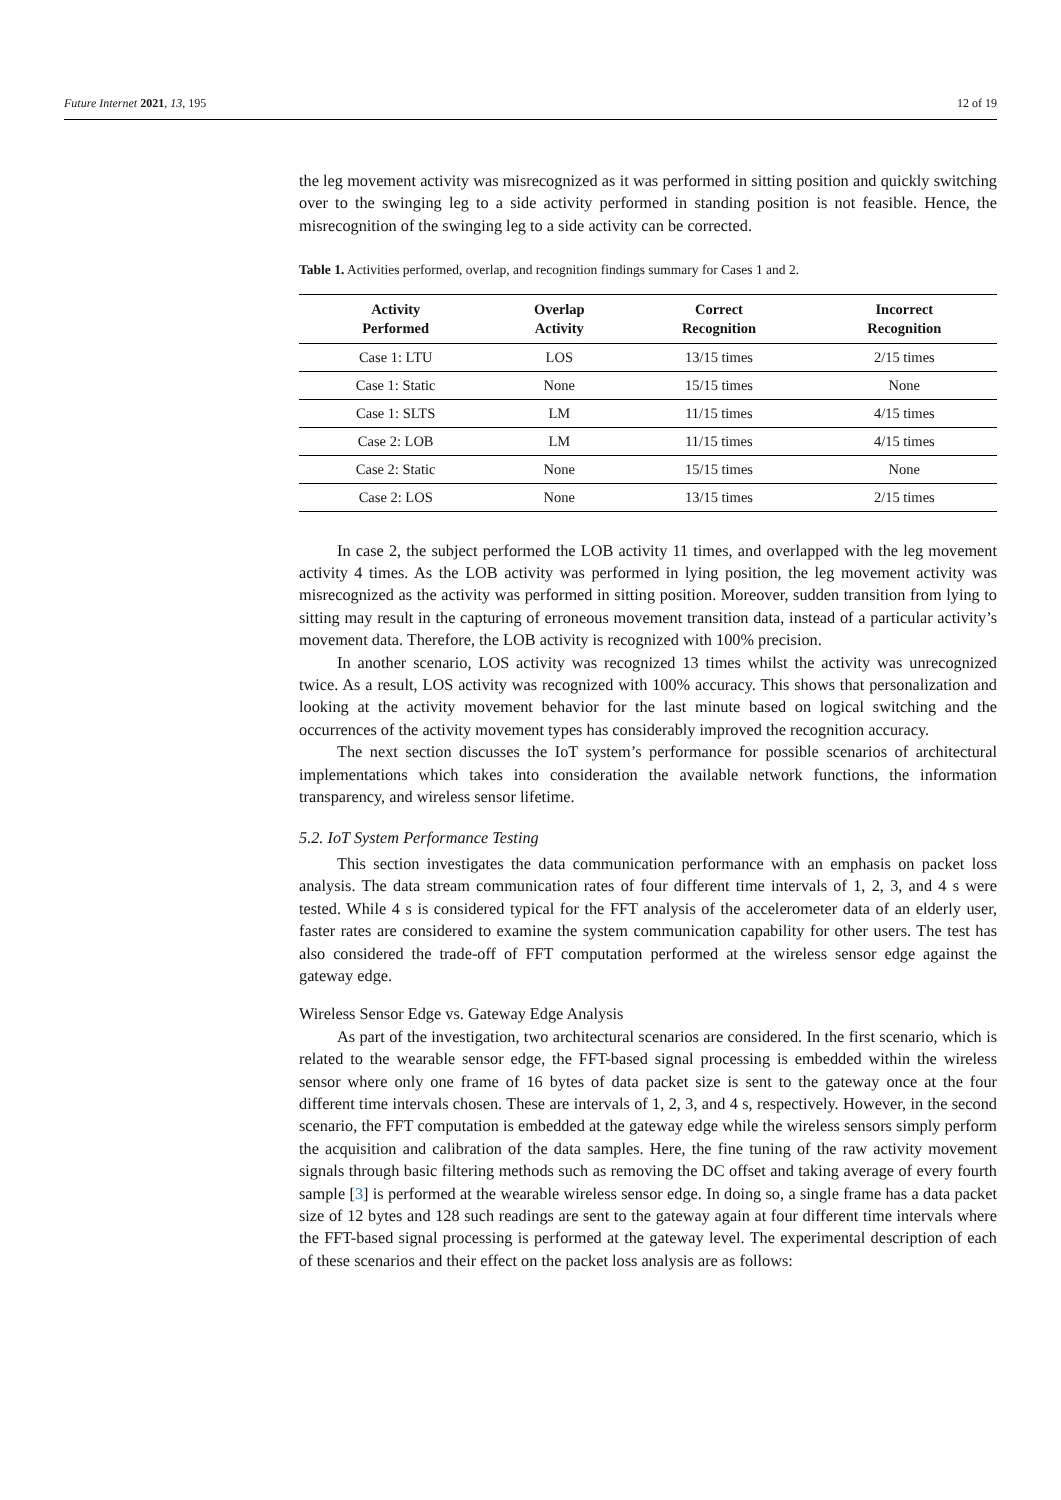Future Internet 2021, 13, 195 12 of 19
the leg movement activity was misrecognized as it was performed in sitting position and quickly switching over to the swinging leg to a side activity performed in standing position is not feasible. Hence, the misrecognition of the swinging leg to a side activity can be corrected.
Table 1. Activities performed, overlap, and recognition findings summary for Cases 1 and 2.
| Activity Performed | Overlap Activity | Correct Recognition | Incorrect Recognition |
| --- | --- | --- | --- |
| Case 1: LTU | LOS | 13/15 times | 2/15 times |
| Case 1: Static | None | 15/15 times | None |
| Case 1: SLTS | LM | 11/15 times | 4/15 times |
| Case 2: LOB | LM | 11/15 times | 4/15 times |
| Case 2: Static | None | 15/15 times | None |
| Case 2: LOS | None | 13/15 times | 2/15 times |
In case 2, the subject performed the LOB activity 11 times, and overlapped with the leg movement activity 4 times. As the LOB activity was performed in lying position, the leg movement activity was misrecognized as the activity was performed in sitting position. Moreover, sudden transition from lying to sitting may result in the capturing of erroneous movement transition data, instead of a particular activity’s movement data. Therefore, the LOB activity is recognized with 100% precision.
In another scenario, LOS activity was recognized 13 times whilst the activity was unrecognized twice. As a result, LOS activity was recognized with 100% accuracy. This shows that personalization and looking at the activity movement behavior for the last minute based on logical switching and the occurrences of the activity movement types has considerably improved the recognition accuracy.
The next section discusses the IoT system’s performance for possible scenarios of architectural implementations which takes into consideration the available network functions, the information transparency, and wireless sensor lifetime.
5.2. IoT System Performance Testing
This section investigates the data communication performance with an emphasis on packet loss analysis. The data stream communication rates of four different time intervals of 1, 2, 3, and 4 s were tested. While 4 s is considered typical for the FFT analysis of the accelerometer data of an elderly user, faster rates are considered to examine the system communication capability for other users. The test has also considered the trade-off of FFT computation performed at the wireless sensor edge against the gateway edge.
Wireless Sensor Edge vs. Gateway Edge Analysis
As part of the investigation, two architectural scenarios are considered. In the first scenario, which is related to the wearable sensor edge, the FFT-based signal processing is embedded within the wireless sensor where only one frame of 16 bytes of data packet size is sent to the gateway once at the four different time intervals chosen. These are intervals of 1, 2, 3, and 4 s, respectively. However, in the second scenario, the FFT computation is embedded at the gateway edge while the wireless sensors simply perform the acquisition and calibration of the data samples. Here, the fine tuning of the raw activity movement signals through basic filtering methods such as removing the DC offset and taking average of every fourth sample [3] is performed at the wearable wireless sensor edge. In doing so, a single frame has a data packet size of 12 bytes and 128 such readings are sent to the gateway again at four different time intervals where the FFT-based signal processing is performed at the gateway level. The experimental description of each of these scenarios and their effect on the packet loss analysis are as follows: